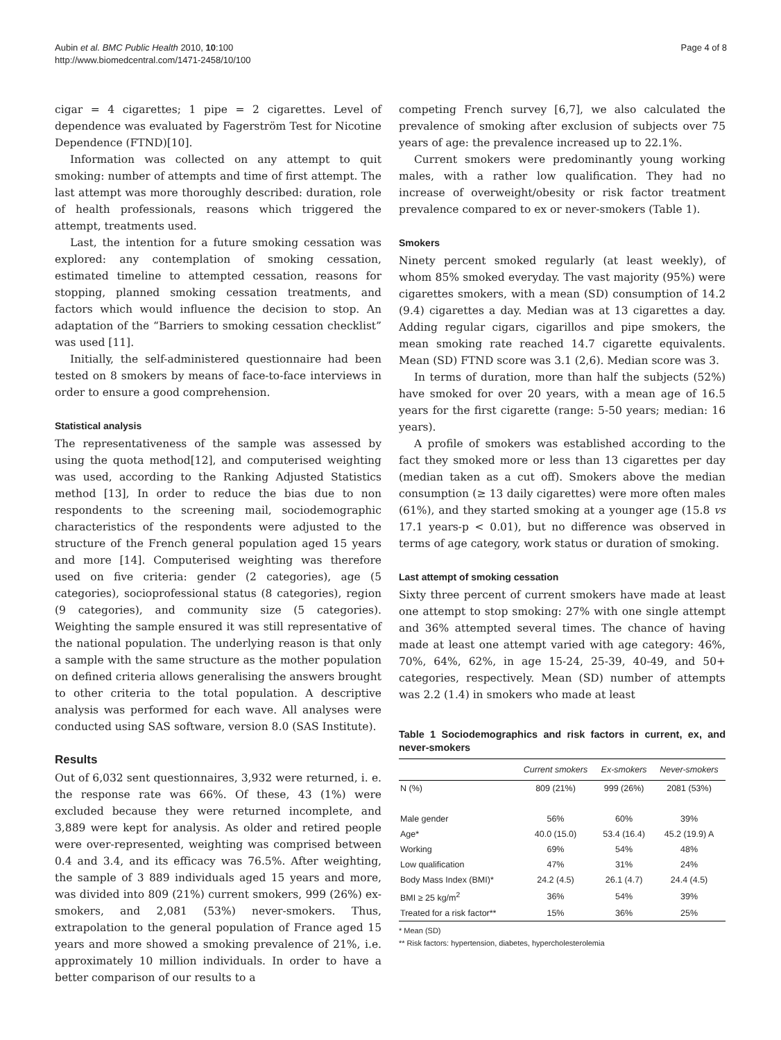Aubin et al. BMC Public Health 2010, 10:100
http://www.biomedcentral.com/1471-2458/10/100
Page 4 of 8
cigar = 4 cigarettes; 1 pipe = 2 cigarettes. Level of dependence was evaluated by Fagerström Test for Nicotine Dependence (FTND)[10].
Information was collected on any attempt to quit smoking: number of attempts and time of first attempt. The last attempt was more thoroughly described: duration, role of health professionals, reasons which triggered the attempt, treatments used.
Last, the intention for a future smoking cessation was explored: any contemplation of smoking cessation, estimated timeline to attempted cessation, reasons for stopping, planned smoking cessation treatments, and factors which would influence the decision to stop. An adaptation of the “Barriers to smoking cessation checklist” was used [11].
Initially, the self-administered questionnaire had been tested on 8 smokers by means of face-to-face interviews in order to ensure a good comprehension.
Statistical analysis
The representativeness of the sample was assessed by using the quota method[12], and computerised weighting was used, according to the Ranking Adjusted Statistics method [13], In order to reduce the bias due to non respondents to the screening mail, sociodemographic characteristics of the respondents were adjusted to the structure of the French general population aged 15 years and more [14]. Computerised weighting was therefore used on five criteria: gender (2 categories), age (5 categories), socioprofessional status (8 categories), region (9 categories), and community size (5 categories). Weighting the sample ensured it was still representative of the national population. The underlying reason is that only a sample with the same structure as the mother population on defined criteria allows generalising the answers brought to other criteria to the total population. A descriptive analysis was performed for each wave. All analyses were conducted using SAS software, version 8.0 (SAS Institute).
Results
Out of 6,032 sent questionnaires, 3,932 were returned, i. e. the response rate was 66%. Of these, 43 (1%) were excluded because they were returned incomplete, and 3,889 were kept for analysis. As older and retired people were over-represented, weighting was comprised between 0.4 and 3.4, and its efficacy was 76.5%. After weighting, the sample of 3 889 individuals aged 15 years and more, was divided into 809 (21%) current smokers, 999 (26%) ex-smokers, and 2,081 (53%) never-smokers. Thus, extrapolation to the general population of France aged 15 years and more showed a smoking prevalence of 21%, i.e. approximately 10 million individuals. In order to have a better comparison of our results to a
competing French survey [6,7], we also calculated the prevalence of smoking after exclusion of subjects over 75 years of age: the prevalence increased up to 22.1%.
Current smokers were predominantly young working males, with a rather low qualification. They had no increase of overweight/obesity or risk factor treatment prevalence compared to ex or never-smokers (Table 1).
Smokers
Ninety percent smoked regularly (at least weekly), of whom 85% smoked everyday. The vast majority (95%) were cigarettes smokers, with a mean (SD) consumption of 14.2 (9.4) cigarettes a day. Median was at 13 cigarettes a day. Adding regular cigars, cigarillos and pipe smokers, the mean smoking rate reached 14.7 cigarette equivalents. Mean (SD) FTND score was 3.1 (2,6). Median score was 3.
In terms of duration, more than half the subjects (52%) have smoked for over 20 years, with a mean age of 16.5 years for the first cigarette (range: 5-50 years; median: 16 years).
A profile of smokers was established according to the fact they smoked more or less than 13 cigarettes per day (median taken as a cut off). Smokers above the median consumption (≥ 13 daily cigarettes) were more often males (61%), and they started smoking at a younger age (15.8 vs 17.1 years-p < 0.01), but no difference was observed in terms of age category, work status or duration of smoking.
Last attempt of smoking cessation
Sixty three percent of current smokers have made at least one attempt to stop smoking: 27% with one single attempt and 36% attempted several times. The chance of having made at least one attempt varied with age category: 46%, 70%, 64%, 62%, in age 15-24, 25-39, 40-49, and 50+ categories, respectively. Mean (SD) number of attempts was 2.2 (1.4) in smokers who made at least
Table 1 Sociodemographics and risk factors in current, ex, and never-smokers
| | Current smokers | Ex-smokers | Never-smokers |
| --- | --- | --- | --- |
| N (%) | 809 (21%) | 999 (26%) | 2081 (53%) |
| Male gender | 56% | 60% | 39% |
| Age* | 40.0 (15.0) | 53.4 (16.4) | 45.2 (19.9) A |
| Working | 69% | 54% | 48% |
| Low qualification | 47% | 31% | 24% |
| Body Mass Index (BMI)* | 24.2 (4.5) | 26.1 (4.7) | 24.4 (4.5) |
| BMI ≥ 25 kg/m<sup>2</sup> | 36% | 54% | 39% |
| Treated for a risk factor** | 15% | 36% | 25% |
* Mean (SD)
** Risk factors: hypertension, diabetes, hypercholesterolemia